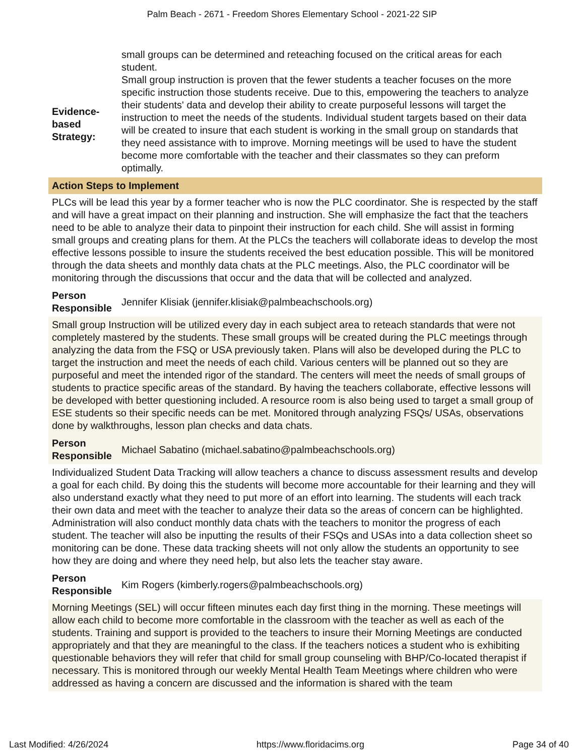Palm Beach - 2671 - Freedom Shores Elementary School - 2021-22 SIP
small groups can be determined and reteaching focused on the critical areas for each student.
Evidence-
based
Strategy:
Small group instruction is proven that the fewer students a teacher focuses on the more specific instruction those students receive. Due to this, empowering the teachers to analyze their students' data and develop their ability to create purposeful lessons will target the instruction to meet the needs of the students. Individual student targets based on their data will be created to insure that each student is working in the small group on standards that they need assistance with to improve. Morning meetings will be used to have the student become more comfortable with the teacher and their classmates so they can preform optimally.
Action Steps to Implement
PLCs will be lead this year by a former teacher who is now the PLC coordinator. She is respected by the staff and will have a great impact on their planning and instruction. She will emphasize the fact that the teachers need to be able to analyze their data to pinpoint their instruction for each child. She will assist in forming small groups and creating plans for them. At the PLCs the teachers will collaborate ideas to develop the most effective lessons possible to insure the students received the best education possible. This will be monitored through the data sheets and monthly data chats at the PLC meetings. Also, the PLC coordinator will be monitoring through the discussions that occur and the data that will be collected and analyzed.
Person Responsible
Jennifer Klisiak (jennifer.klisiak@palmbeachschools.org)
Small group Instruction will be utilized every day in each subject area to reteach standards that were not completely mastered by the students. These small groups will be created during the PLC meetings through analyzing the data from the FSQ or USA previously taken. Plans will also be developed during the PLC to target the instruction and meet the needs of each child. Various centers will be planned out so they are purposeful and meet the intended rigor of the standard. The centers will meet the needs of small groups of students to practice specific areas of the standard. By having the teachers collaborate, effective lessons will be developed with better questioning included. A resource room is also being used to target a small group of ESE students so their specific needs can be met. Monitored through analyzing FSQs/ USAs, observations done by walkthroughs, lesson plan checks and data chats.
Person Responsible
Michael Sabatino (michael.sabatino@palmbeachschools.org)
Individualized Student Data Tracking will allow teachers a chance to discuss assessment results and develop a goal for each child. By doing this the students will become more accountable for their learning and they will also understand exactly what they need to put more of an effort into learning. The students will each track their own data and meet with the teacher to analyze their data so the areas of concern can be highlighted. Administration will also conduct monthly data chats with the teachers to monitor the progress of each student. The teacher will also be inputting the results of their FSQs and USAs into a data collection sheet so monitoring can be done. These data tracking sheets will not only allow the students an opportunity to see how they are doing and where they need help, but also lets the teacher stay aware.
Person Responsible
Kim Rogers (kimberly.rogers@palmbeachschools.org)
Morning Meetings (SEL) will occur fifteen minutes each day first thing in the morning. These meetings will allow each child to become more comfortable in the classroom with the teacher as well as each of the students. Training and support is provided to the teachers to insure their Morning Meetings are conducted appropriately and that they are meaningful to the class. If the teachers notices a student who is exhibiting questionable behaviors they will refer that child for small group counseling with BHP/Co-located therapist if necessary. This is monitored through our weekly Mental Health Team Meetings where children who were addressed as having a concern are discussed and the information is shared with the team
Last Modified: 4/26/2024 https://www.floridacims.org Page 34 of 40